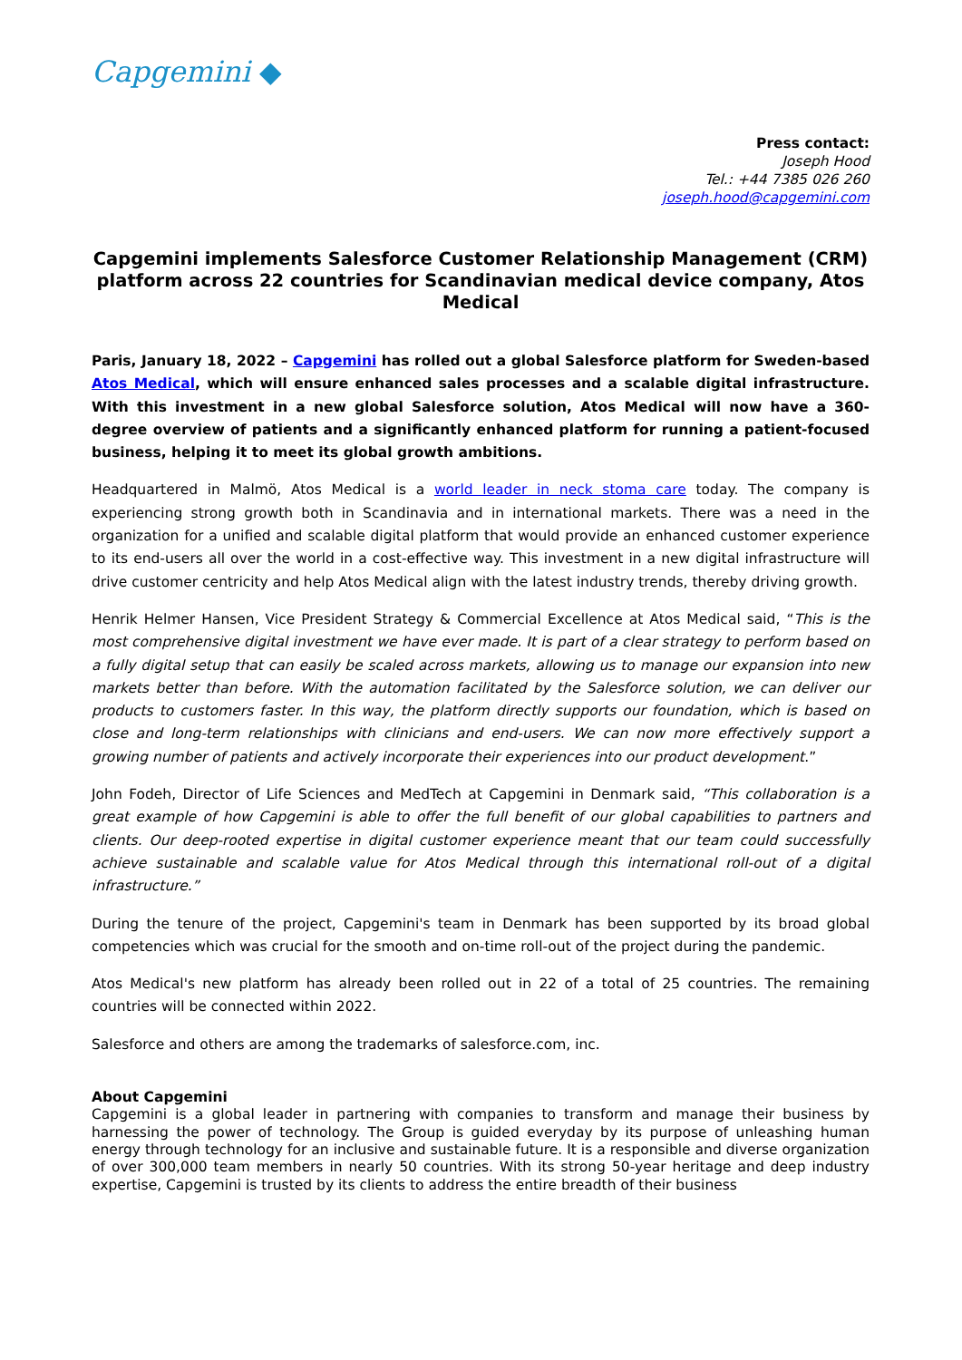Capgemini ◆
Press contact:
Joseph Hood
Tel.: +44 7385 026 260
joseph.hood@capgemini.com
Capgemini implements Salesforce Customer Relationship Management (CRM) platform across 22 countries for Scandinavian medical device company, Atos Medical
Paris, January 18, 2022 – Capgemini has rolled out a global Salesforce platform for Sweden-based Atos Medical, which will ensure enhanced sales processes and a scalable digital infrastructure. With this investment in a new global Salesforce solution, Atos Medical will now have a 360-degree overview of patients and a significantly enhanced platform for running a patient-focused business, helping it to meet its global growth ambitions.
Headquartered in Malmö, Atos Medical is a world leader in neck stoma care today. The company is experiencing strong growth both in Scandinavia and in international markets. There was a need in the organization for a unified and scalable digital platform that would provide an enhanced customer experience to its end-users all over the world in a cost-effective way. This investment in a new digital infrastructure will drive customer centricity and help Atos Medical align with the latest industry trends, thereby driving growth.
Henrik Helmer Hansen, Vice President Strategy & Commercial Excellence at Atos Medical said, “This is the most comprehensive digital investment we have ever made. It is part of a clear strategy to perform based on a fully digital setup that can easily be scaled across markets, allowing us to manage our expansion into new markets better than before. With the automation facilitated by the Salesforce solution, we can deliver our products to customers faster. In this way, the platform directly supports our foundation, which is based on close and long-term relationships with clinicians and end-users. We can now more effectively support a growing number of patients and actively incorporate their experiences into our product development.”
John Fodeh, Director of Life Sciences and MedTech at Capgemini in Denmark said, “This collaboration is a great example of how Capgemini is able to offer the full benefit of our global capabilities to partners and clients. Our deep-rooted expertise in digital customer experience meant that our team could successfully achieve sustainable and scalable value for Atos Medical through this international roll-out of a digital infrastructure.”
During the tenure of the project, Capgemini's team in Denmark has been supported by its broad global competencies which was crucial for the smooth and on-time roll-out of the project during the pandemic.
Atos Medical's new platform has already been rolled out in 22 of a total of 25 countries. The remaining countries will be connected within 2022.
Salesforce and others are among the trademarks of salesforce.com, inc.
About Capgemini
Capgemini is a global leader in partnering with companies to transform and manage their business by harnessing the power of technology. The Group is guided everyday by its purpose of unleashing human energy through technology for an inclusive and sustainable future. It is a responsible and diverse organization of over 300,000 team members in nearly 50 countries. With its strong 50-year heritage and deep industry expertise, Capgemini is trusted by its clients to address the entire breadth of their business